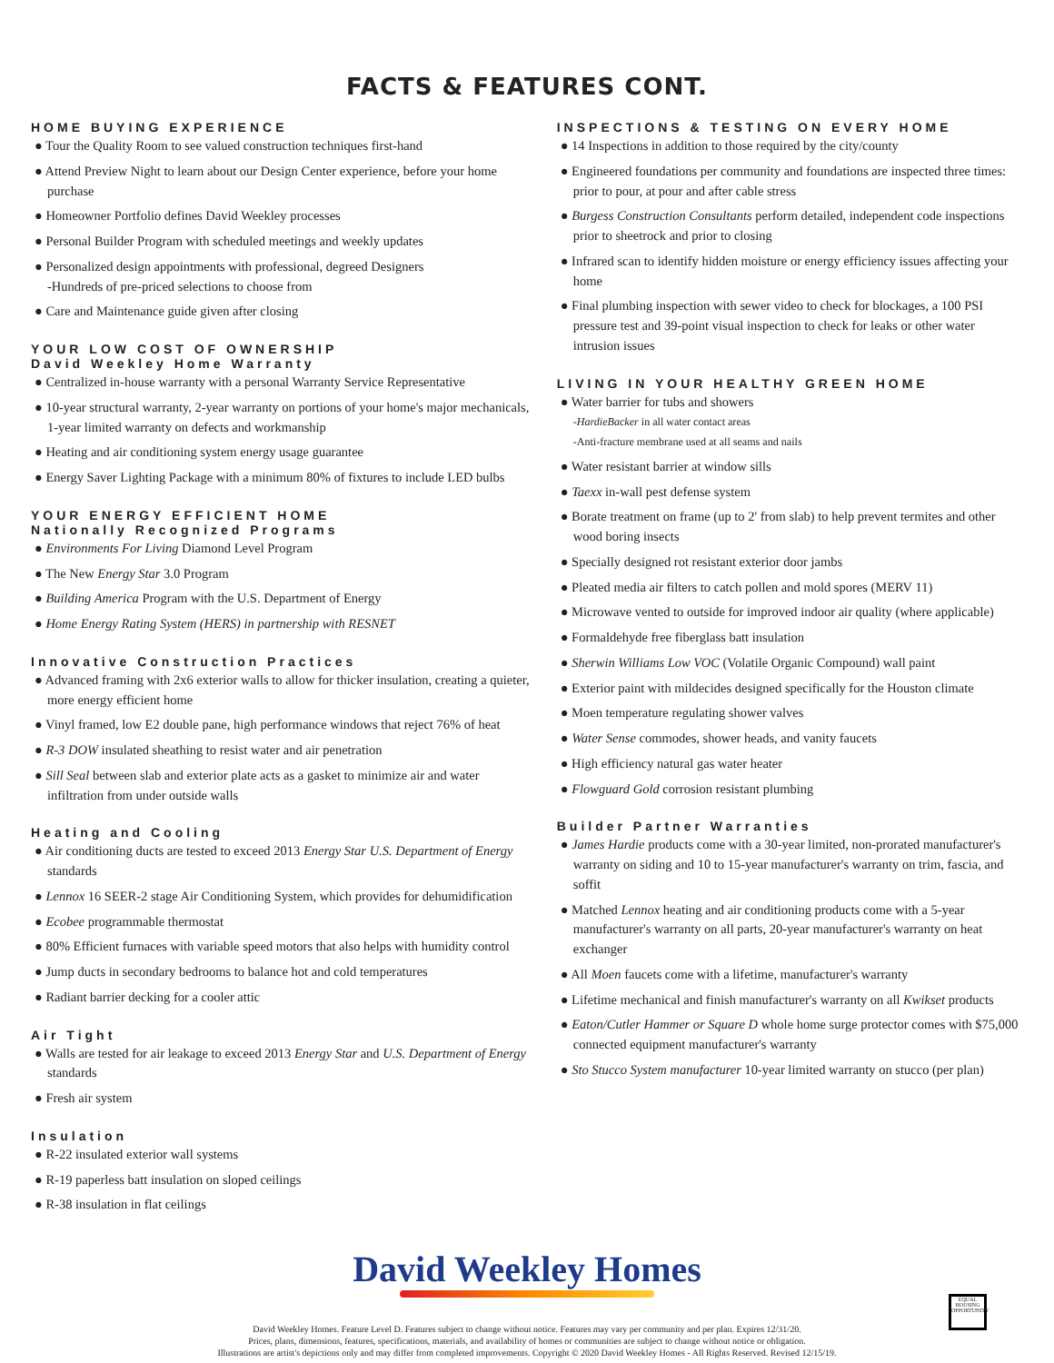FACTS & FEATURES CONT.
HOME BUYING EXPERIENCE
● Tour the Quality Room to see valued construction techniques first-hand
● Attend Preview Night to learn about our Design Center experience, before your home purchase
● Homeowner Portfolio defines David Weekley processes
● Personal Builder Program with scheduled meetings and weekly updates
● Personalized design appointments with professional, degreed Designers
-Hundreds of pre-priced selections to choose from
● Care and Maintenance guide given after closing
YOUR LOW COST OF OWNERSHIP
David Weekley Home Warranty
● Centralized in-house warranty with a personal Warranty Service Representative
● 10-year structural warranty, 2-year warranty on portions of your home's major mechanicals, 1-year limited warranty on defects and workmanship
● Heating and air conditioning system energy usage guarantee
● Energy Saver Lighting Package with a minimum 80% of fixtures to include LED bulbs
YOUR ENERGY EFFICIENT HOME
Nationally Recognized Programs
● Environments For Living Diamond Level Program
● The New Energy Star 3.0 Program
● Building America Program with the U.S. Department of Energy
● Home Energy Rating System (HERS) in partnership with RESNET
Innovative Construction Practices
● Advanced framing with 2x6 exterior walls to allow for thicker insulation, creating a quieter, more energy efficient home
● Vinyl framed, low E2 double pane, high performance windows that reject 76% of heat
● R-3 DOW insulated sheathing to resist water and air penetration
● Sill Seal between slab and exterior plate acts as a gasket to minimize air and water infiltration from under outside walls
Heating and Cooling
● Air conditioning ducts are tested to exceed 2013 Energy Star U.S. Department of Energy standards
● Lennox 16 SEER-2 stage Air Conditioning System, which provides for dehumidification
● Ecobee programmable thermostat
● 80% Efficient furnaces with variable speed motors that also helps with humidity control
● Jump ducts in secondary bedrooms to balance hot and cold temperatures
● Radiant barrier decking for a cooler attic
Air Tight
● Walls are tested for air leakage to exceed 2013 Energy Star and U.S. Department of Energy standards
● Fresh air system
Insulation
● R-22 insulated exterior wall systems
● R-19 paperless batt insulation on sloped ceilings
● R-38 insulation in flat ceilings
INSPECTIONS & TESTING ON EVERY HOME
● 14 Inspections in addition to those required by the city/county
● Engineered foundations per community and foundations are inspected three times: prior to pour, at pour and after cable stress
● Burgess Construction Consultants perform detailed, independent code inspections prior to sheetrock and prior to closing
● Infrared scan to identify hidden moisture or energy efficiency issues affecting your home
● Final plumbing inspection with sewer video to check for blockages, a 100 PSI pressure test and 39-point visual inspection to check for leaks or other water intrusion issues
LIVING IN YOUR HEALTHY GREEN HOME
● Water barrier for tubs and showers
-HardieBacker in all water contact areas
-Anti-fracture membrane used at all seams and nails
● Water resistant barrier at window sills
● Taexx in-wall pest defense system
● Borate treatment on frame (up to 2' from slab) to help prevent termites and other wood boring insects
● Specially designed rot resistant exterior door jambs
● Pleated media air filters to catch pollen and mold spores (MERV 11)
● Microwave vented to outside for improved indoor air quality (where applicable)
● Formaldehyde free fiberglass batt insulation
● Sherwin Williams Low VOC (Volatile Organic Compound) wall paint
● Exterior paint with mildecides designed specifically for the Houston climate
● Moen temperature regulating shower valves
● Water Sense commodes, shower heads, and vanity faucets
● High efficiency natural gas water heater
● Flowguard Gold corrosion resistant plumbing
Builder Partner Warranties
● James Hardie products come with a 30-year limited, non-prorated manufacturer's warranty on siding and 10 to 15-year manufacturer's warranty on trim, fascia, and soffit
● Matched Lennox heating and air conditioning products come with a 5-year manufacturer's warranty on all parts, 20-year manufacturer's warranty on heat exchanger
● All Moen faucets come with a lifetime, manufacturer's warranty
● Lifetime mechanical and finish manufacturer's warranty on all Kwikset products
● Eaton/Cutler Hammer or Square D whole home surge protector comes with $75,000 connected equipment manufacturer's warranty
● Sto Stucco System manufacturer 10-year limited warranty on stucco (per plan)
David Weekley Homes
David Weekley Homes. Feature Level D. Features subject to change without notice. Features may vary per community and per plan. Expires 12/31/20.
Prices, plans, dimensions, features, specifications, materials, and availability of homes or communities are subject to change without notice or obligation.
Illustrations are artist's depictions only and may differ from completed improvements. Copyright © 2020 David Weekley Homes - All Rights Reserved. Revised 12/15/19.
EQUAL HOUSING OPPORTUNITY